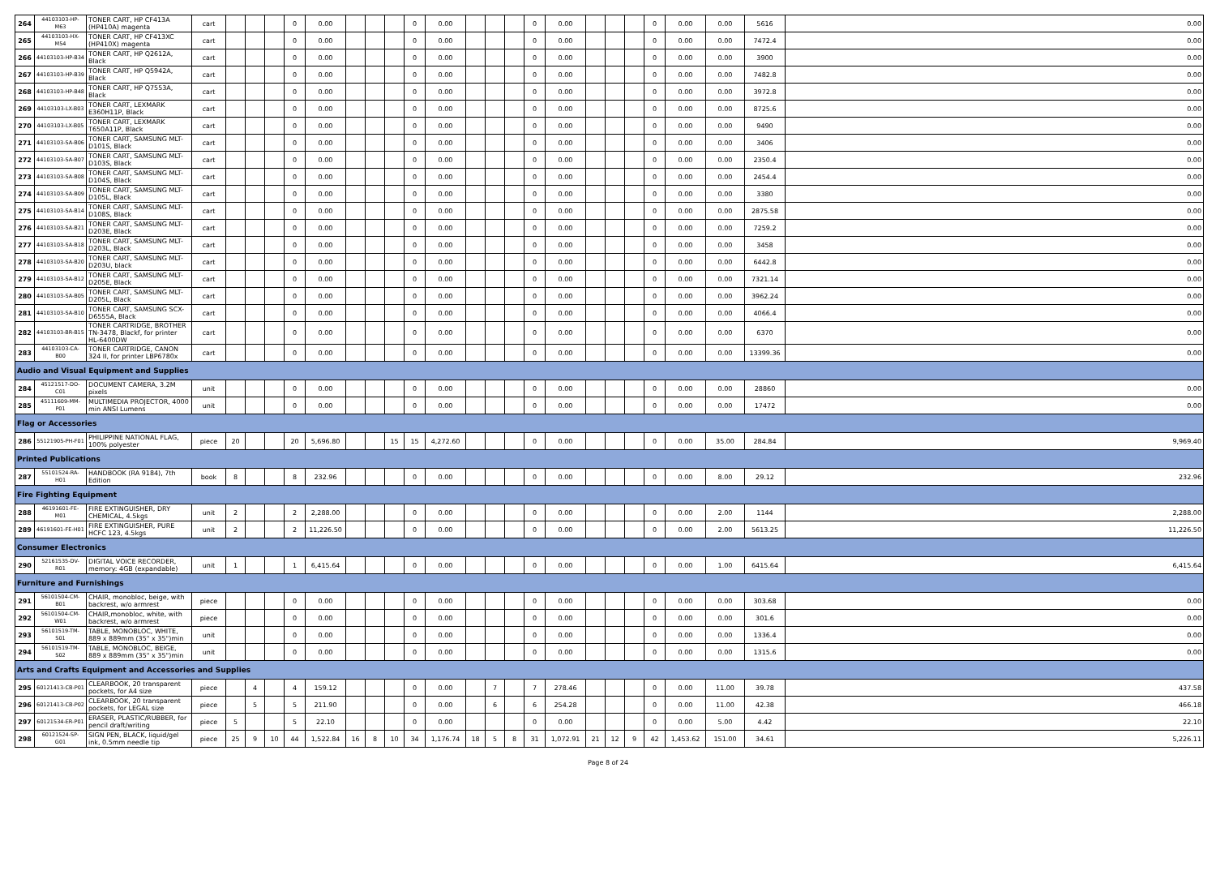| 264 | 44103103-HP-M63 | TONER CART, HP CF413A (HP410A) magenta | cart | | | | 0 | 0.00 | | | | 0 | 0.00 | | | | 0 | 0.00 | | | | 0 | 0.00 | 0.00 | 5616 | 0.00 |
| 265 | 44103103-HX-M54 | TONER CART, HP CF413XC (HP410X) magenta | cart | | | | 0 | 0.00 | | | | 0 | 0.00 | | | | 0 | 0.00 | | | | 0 | 0.00 | 0.00 | 7472.4 | 0.00 |
| 266 | 44103103-HP-B34 | TONER CART, HP Q2612A, Black | cart | | | | 0 | 0.00 | | | | 0 | 0.00 | | | | 0 | 0.00 | | | | 0 | 0.00 | 0.00 | 3900 | 0.00 |
| 267 | 44103103-HP-B39 | TONER CART, HP Q5942A, Black | cart | | | | 0 | 0.00 | | | | 0 | 0.00 | | | | 0 | 0.00 | | | | 0 | 0.00 | 0.00 | 7482.8 | 0.00 |
| 268 | 44103103-HP-B48 | TONER CART, HP Q7553A, Black | cart | | | | 0 | 0.00 | | | | 0 | 0.00 | | | | 0 | 0.00 | | | | 0 | 0.00 | 0.00 | 3972.8 | 0.00 |
| 269 | 44103103-LX-B03 | TONER CART, LEXMARK E360H11P, Black | cart | | | | 0 | 0.00 | | | | 0 | 0.00 | | | | 0 | 0.00 | | | | 0 | 0.00 | 0.00 | 8725.6 | 0.00 |
| 270 | 44103103-LX-B05 | TONER CART, LEXMARK T650A11P, Black | cart | | | | 0 | 0.00 | | | | 0 | 0.00 | | | | 0 | 0.00 | | | | 0 | 0.00 | 0.00 | 9490 | 0.00 |
| 271 | 44103103-SA-B06 | TONER CART, SAMSUNG MLT-D101S, Black | cart | | | | 0 | 0.00 | | | | 0 | 0.00 | | | | 0 | 0.00 | | | | 0 | 0.00 | 0.00 | 3406 | 0.00 |
| 272 | 44103103-SA-B07 | TONER CART, SAMSUNG MLT-D103S, Black | cart | | | | 0 | 0.00 | | | | 0 | 0.00 | | | | 0 | 0.00 | | | | 0 | 0.00 | 0.00 | 2350.4 | 0.00 |
| 273 | 44103103-SA-B08 | TONER CART, SAMSUNG MLT-D104S, Black | cart | | | | 0 | 0.00 | | | | 0 | 0.00 | | | | 0 | 0.00 | | | | 0 | 0.00 | 0.00 | 2454.4 | 0.00 |
| 274 | 44103103-SA-B09 | TONER CART, SAMSUNG MLT-D105L, Black | cart | | | | 0 | 0.00 | | | | 0 | 0.00 | | | | 0 | 0.00 | | | | 0 | 0.00 | 0.00 | 3380 | 0.00 |
| 275 | 44103103-SA-B14 | TONER CART, SAMSUNG MLT-D108S, Black | cart | | | | 0 | 0.00 | | | | 0 | 0.00 | | | | 0 | 0.00 | | | | 0 | 0.00 | 0.00 | 2875.58 | 0.00 |
| 276 | 44103103-SA-B21 | TONER CART, SAMSUNG MLT-D203E, Black | cart | | | | 0 | 0.00 | | | | 0 | 0.00 | | | | 0 | 0.00 | | | | 0 | 0.00 | 0.00 | 7259.2 | 0.00 |
| 277 | 44103103-SA-B18 | TONER CART, SAMSUNG MLT-D203L, Black | cart | | | | 0 | 0.00 | | | | 0 | 0.00 | | | | 0 | 0.00 | | | | 0 | 0.00 | 0.00 | 3458 | 0.00 |
| 278 | 44103103-SA-B20 | TONER CART, SAMSUNG MLT-D203U, black | cart | | | | 0 | 0.00 | | | | 0 | 0.00 | | | | 0 | 0.00 | | | | 0 | 0.00 | 0.00 | 6442.8 | 0.00 |
| 279 | 44103103-SA-B12 | TONER CART, SAMSUNG MLT-D205E, Black | cart | | | | 0 | 0.00 | | | | 0 | 0.00 | | | | 0 | 0.00 | | | | 0 | 0.00 | 0.00 | 7321.14 | 0.00 |
| 280 | 44103103-SA-B05 | TONER CART, SAMSUNG MLT-D205L, Black | cart | | | | 0 | 0.00 | | | | 0 | 0.00 | | | | 0 | 0.00 | | | | 0 | 0.00 | 0.00 | 3962.24 | 0.00 |
| 281 | 44103103-SA-B10 | TONER CART, SAMSUNG SCX-D6555A, Black | cart | | | | 0 | 0.00 | | | | 0 | 0.00 | | | | 0 | 0.00 | | | | 0 | 0.00 | 0.00 | 4066.4 | 0.00 |
| 282 | 44103103-BR-B15 | TONER CARTRIDGE, BROTHER TN-3478, Blackf, for printer HL-6400DW | cart | | | | 0 | 0.00 | | | | 0 | 0.00 | | | | 0 | 0.00 | | | | 0 | 0.00 | 0.00 | 6370 | 0.00 |
| 283 | 44103103-CA-B00 | TONER CARTRIDGE, CANON 324 II, for printer LBP6780x | cart | | | | 0 | 0.00 | | | | 0 | 0.00 | | | | 0 | 0.00 | | | | 0 | 0.00 | 0.00 | 13399.36 | 0.00 |
| Audio and Visual Equipment and Supplies | | | | | | | | | | | | | | | | | | | | | | | | | | |
| 284 | 45121517-DO-C01 | DOCUMENT CAMERA, 3.2M pixels | unit | | | | 0 | 0.00 | | | | 0 | 0.00 | | | | 0 | 0.00 | | | | 0 | 0.00 | 0.00 | 28860 | 0.00 |
| 285 | 45111609-MM-P01 | MULTIMEDIA PROJECTOR, 4000 min ANSI Lumens | unit | | | | 0 | 0.00 | | | | 0 | 0.00 | | | | 0 | 0.00 | | | | 0 | 0.00 | 0.00 | 17472 | 0.00 |
| Flag or Accessories | | | | | | | | | | | | | | | | | | | | | | | | | | |
| 286 | 55121905-PH-F01 | PHILIPPINE NATIONAL FLAG, 100% polyester | piece | 20 | | | 20 | 5,696.80 | | | 15 | 15 | 4,272.60 | | | | 0 | 0.00 | | | | 0 | 0.00 | 35.00 | 284.84 | 9,969.40 |
| Printed Publications | | | | | | | | | | | | | | | | | | | | | | | | | | |
| 287 | 55101524-RA-H01 | HANDBOOK (RA 9184), 7th Edition | book | 8 | | | 8 | 232.96 | | | | 0 | 0.00 | | | | 0 | 0.00 | | | | 0 | 0.00 | 8.00 | 29.12 | 232.96 |
| Fire Fighting Equipment | | | | | | | | | | | | | | | | | | | | | | | | | | |
| 288 | 46191601-FE-M01 | FIRE EXTINGUISHER, DRY CHEMICAL, 4.5kgs | unit | 2 | | | 2 | 2,288.00 | | | | 0 | 0.00 | | | | 0 | 0.00 | | | | 0 | 0.00 | 2.00 | 1144 | 2,288.00 |
| 289 | 46191601-FE-H01 | FIRE EXTINGUISHER, PURE HCFC 123, 4.5kgs | unit | 2 | | | 2 | 11,226.50 | | | | 0 | 0.00 | | | | 0 | 0.00 | | | | 0 | 0.00 | 2.00 | 5613.25 | 11,226.50 |
| Consumer Electronics | | | | | | | | | | | | | | | | | | | | | | | | | | |
| 290 | 52161535-DV-R01 | DIGITAL VOICE RECORDER, memory: 4GB (expandable) | unit | 1 | | | 1 | 6,415.64 | | | | 0 | 0.00 | | | | 0 | 0.00 | | | | 0 | 0.00 | 1.00 | 6415.64 | 6,415.64 |
| Furniture and Furnishings | | | | | | | | | | | | | | | | | | | | | | | | | | |
| 291 | 56101504-CM-B01 | CHAIR, monobloc, beige, with backrest, w/o armrest | piece | | | | 0 | 0.00 | | | | 0 | 0.00 | | | | 0 | 0.00 | | | | 0 | 0.00 | 0.00 | 303.68 | 0.00 |
| 292 | 56101504-CM-W01 | CHAIR,monobloc, white, with backrest, w/o armrest | piece | | | | 0 | 0.00 | | | | 0 | 0.00 | | | | 0 | 0.00 | | | | 0 | 0.00 | 0.00 | 301.6 | 0.00 |
| 293 | 56101519-TM-S01 | TABLE, MONOBLOC, WHITE, 889 x 889mm (35" x 35")min | unit | | | | 0 | 0.00 | | | | 0 | 0.00 | | | | 0 | 0.00 | | | | 0 | 0.00 | 0.00 | 1336.4 | 0.00 |
| 294 | 56101519-TM-S02 | TABLE, MONOBLOC, BEIGE, 889 x 889mm (35" x 35")min | unit | | | | 0 | 0.00 | | | | 0 | 0.00 | | | | 0 | 0.00 | | | | 0 | 0.00 | 0.00 | 1315.6 | 0.00 |
| Arts and Crafts Equipment and Accessories and Supplies | | | | | | | | | | | | | | | | | | | | | | | | | | |
| 295 | 60121413-CB-P01 | CLEARBOOK, 20 transparent pockets, for A4 size | piece | | 4 | | 4 | 159.12 | | | | 0 | 0.00 | | 7 | | 7 | 278.46 | | | | 0 | 0.00 | 11.00 | 39.78 | 437.58 |
| 296 | 60121413-CB-P02 | CLEARBOOK, 20 transparent pockets, for LEGAL size | piece | | 5 | | 5 | 211.90 | | | | 0 | 0.00 | | 6 | | 6 | 254.28 | | | | 0 | 0.00 | 11.00 | 42.38 | 466.18 |
| 297 | 60121534-ER-P01 | ERASER, PLASTIC/RUBBER, for pencil draft/writing | piece | 5 | | | 5 | 22.10 | | | | 0 | 0.00 | | | | 0 | 0.00 | | | | 0 | 0.00 | 5.00 | 4.42 | 22.10 |
| 298 | 60121524-SP-G01 | SIGN PEN, BLACK, liquid/gel ink, 0.5mm needle tip | piece | 25 | 9 | 10 | 44 | 1,522.84 | 16 | 8 | 10 | 34 | 1,176.74 | 18 | 5 | 8 | 31 | 1,072.91 | 21 | 12 | 9 | 42 | 1,453.62 | 151.00 | 34.61 | 5,226.11 |
Page 8 of 24